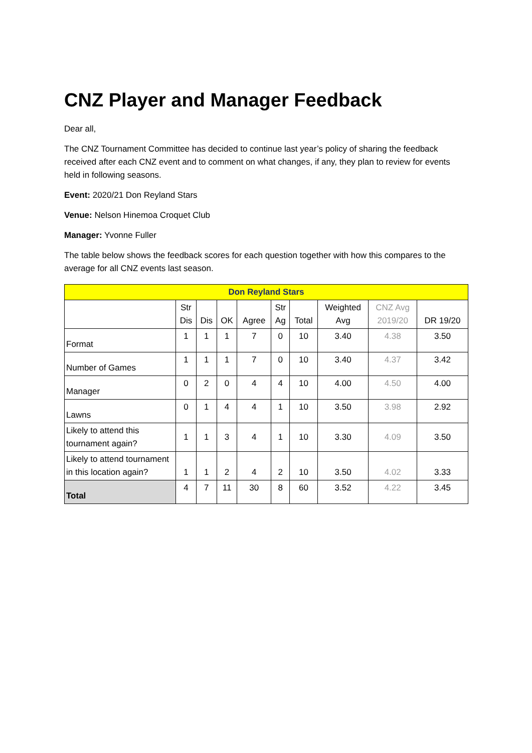CNZ Player and Manager Feedback
Dear all,
The CNZ Tournament Committee has decided to continue last year’s policy of sharing the feedback received after each CNZ event and to comment on what changes, if any, they plan to review for events held in following seasons.
Event: 2020/21 Don Reyland Stars
Venue: Nelson Hinemoa Croquet Club
Manager: Yvonne Fuller
The table below shows the feedback scores for each question together with how this compares to the average for all CNZ events last season.
| Don Reyland Stars | | | | | | | | | |
| --- | --- | --- | --- | --- | --- | --- | --- | --- | --- |
| | Str Dis | Dis | OK | Agree | Str Ag | Total | Weighted Avg | CNZ Avg 2019/20 | DR 19/20 |
| Format | 1 | 1 | 1 | 7 | 0 | 10 | 3.40 | 4.38 | 3.50 |
| Number of Games | 1 | 1 | 1 | 7 | 0 | 10 | 3.40 | 4.37 | 3.42 |
| Manager | 0 | 2 | 0 | 4 | 4 | 10 | 4.00 | 4.50 | 4.00 |
| Lawns | 0 | 1 | 4 | 4 | 1 | 10 | 3.50 | 3.98 | 2.92 |
| Likely to attend this tournament again? | 1 | 1 | 3 | 4 | 1 | 10 | 3.30 | 4.09 | 3.50 |
| Likely to attend tournament in this location again? | 1 | 1 | 2 | 4 | 2 | 10 | 3.50 | 4.02 | 3.33 |
| Total | 4 | 7 | 11 | 30 | 8 | 60 | 3.52 | 4.22 | 3.45 |